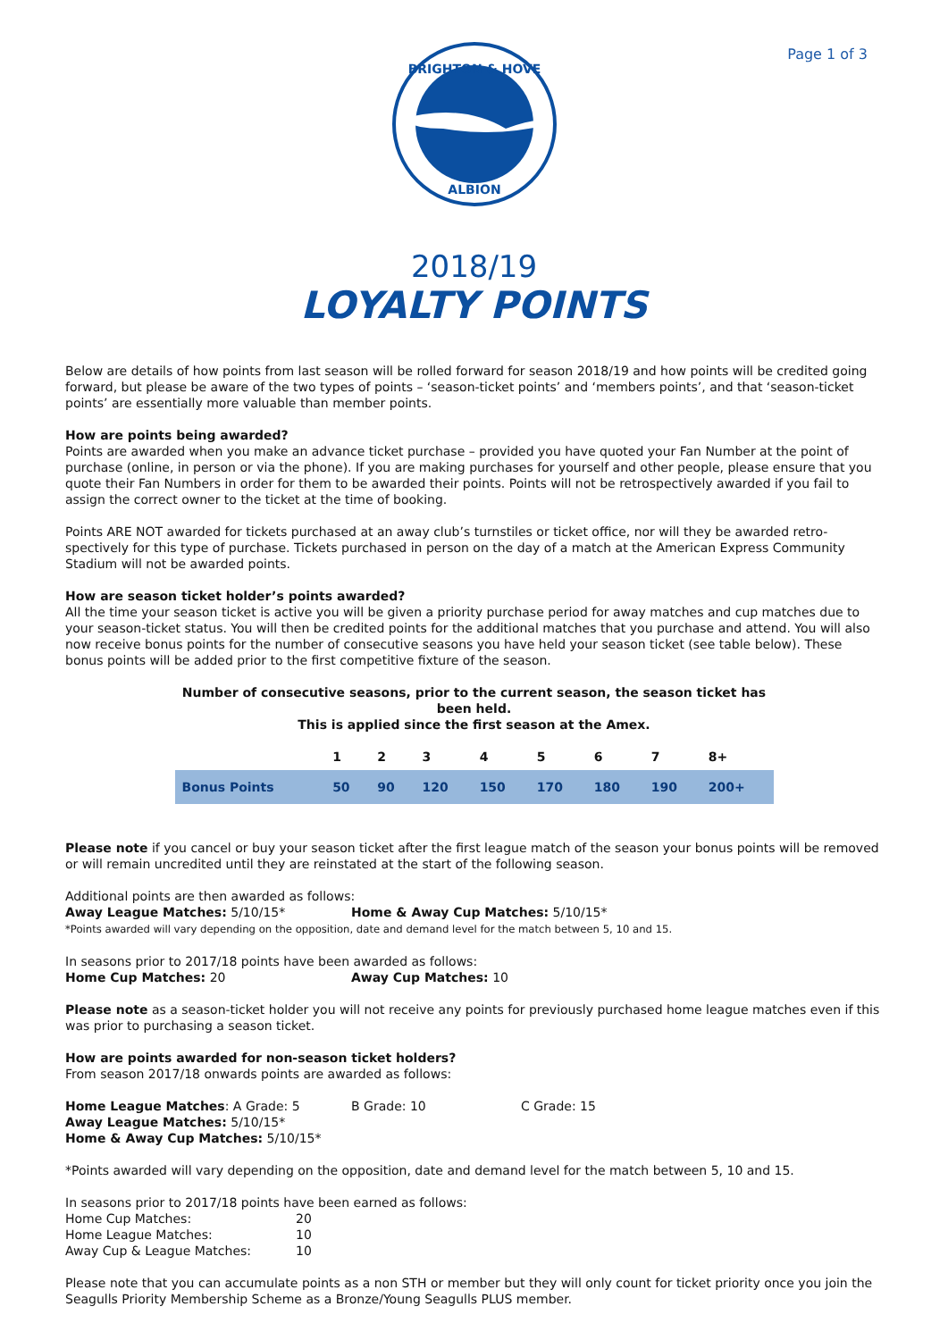Page 1 of 3
BRIGHTON & HOVE
ALBION
2018/19
LOYALTY POINTS
Below are details of how points from last season will be rolled forward for season 2018/19 and how points will be credited going forward, but please be aware of the two types of points – ‘season-ticket points’ and ‘members points’, and that ‘season-ticket points’ are essentially more valuable than member points.
How are points being awarded?
Points are awarded when you make an advance ticket purchase – provided you have quoted your Fan Number at the point of purchase (online, in person or via the phone). If you are making purchases for yourself and other people, please ensure that you quote their Fan Numbers in order for them to be awarded their points. Points will not be retrospectively awarded if you fail to assign the correct owner to the ticket at the time of booking.
Points ARE NOT awarded for tickets purchased at an away club’s turnstiles or ticket office, nor will they be awarded retro-spectively for this type of purchase. Tickets purchased in person on the day of a match at the American Express Community Stadium will not be awarded points.
How are season ticket holder’s points awarded?
All the time your season ticket is active you will be given a priority purchase period for away matches and cup matches due to your season-ticket status. You will then be credited points for the additional matches that you purchase and attend. You will also now receive bonus points for the number of consecutive seasons you have held your season ticket (see table below). These bonus points will be added prior to the first competitive fixture of the season.
Number of consecutive seasons, prior to the current season, the season ticket has been held. This is applied since the first season at the Amex.
| | 1 | 2 | 3 | 4 | 5 | 6 | 7 | 8+ |
| --- | --- | --- | --- | --- | --- | --- | --- | --- |
| Bonus Points | 50 | 90 | 120 | 150 | 170 | 180 | 190 | 200+ |
Please note if you cancel or buy your season ticket after the first league match of the season your bonus points will be removed or will remain uncredited until they are reinstated at the start of the following season.
Additional points are then awarded as follows:
Away League Matches: 5/10/15* Home & Away Cup Matches: 5/10/15*
*Points awarded will vary depending on the opposition, date and demand level for the match between 5, 10 and 15.
In seasons prior to 2017/18 points have been awarded as follows:
Home Cup Matches: 20 Away Cup Matches: 10
Please note as a season-ticket holder you will not receive any points for previously purchased home league matches even if this was prior to purchasing a season ticket.
How are points awarded for non-season ticket holders?
From season 2017/18 onwards points are awarded as follows:
Home League Matches: A Grade: 5 B Grade: 10 C Grade: 15
Away League Matches: 5/10/15*
Home & Away Cup Matches: 5/10/15*
*Points awarded will vary depending on the opposition, date and demand level for the match between 5, 10 and 15.
In seasons prior to 2017/18 points have been earned as follows:
Home Cup Matches: 20
Home League Matches: 10
Away Cup & League Matches: 10
Please note that you can accumulate points as a non STH or member but they will only count for ticket priority once you join the Seagulls Priority Membership Scheme as a Bronze/Young Seagulls PLUS member.